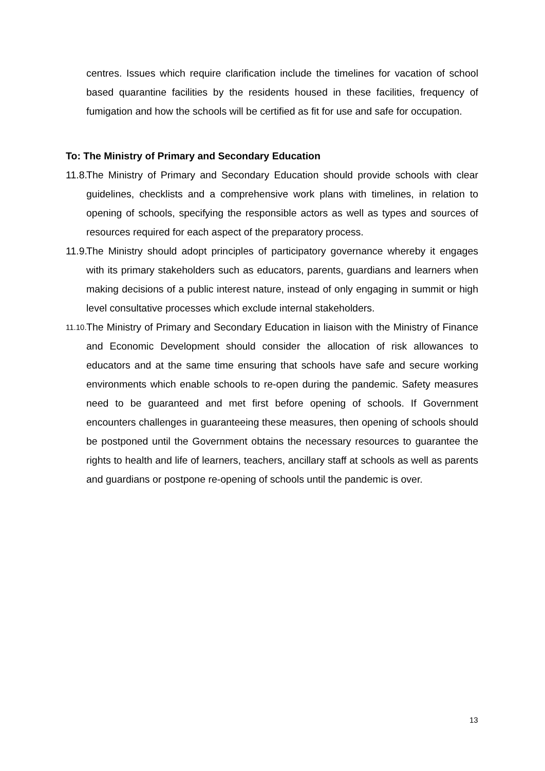centres. Issues which require clarification include the timelines for vacation of school based quarantine facilities by the residents housed in these facilities, frequency of fumigation and how the schools will be certified as fit for use and safe for occupation.
To: The Ministry of Primary and Secondary Education
11.8.
The Ministry of Primary and Secondary Education should provide schools with clear guidelines, checklists and a comprehensive work plans with timelines, in relation to opening of schools, specifying the responsible actors as well as types and sources of resources required for each aspect of the preparatory process.
11.9.
The Ministry should adopt principles of participatory governance whereby it engages with its primary stakeholders such as educators, parents, guardians and learners when making decisions of a public interest nature, instead of only engaging in summit or high level consultative processes which exclude internal stakeholders.
11.10.
The Ministry of Primary and Secondary Education in liaison with the Ministry of Finance and Economic Development should consider the allocation of risk allowances to educators and at the same time ensuring that schools have safe and secure working environments which enable schools to re-open during the pandemic. Safety measures need to be guaranteed and met first before opening of schools. If Government encounters challenges in guaranteeing these measures, then opening of schools should be postponed until the Government obtains the necessary resources to guarantee the rights to health and life of learners, teachers, ancillary staff at schools as well as parents and guardians or postpone re-opening of schools until the pandemic is over.
13